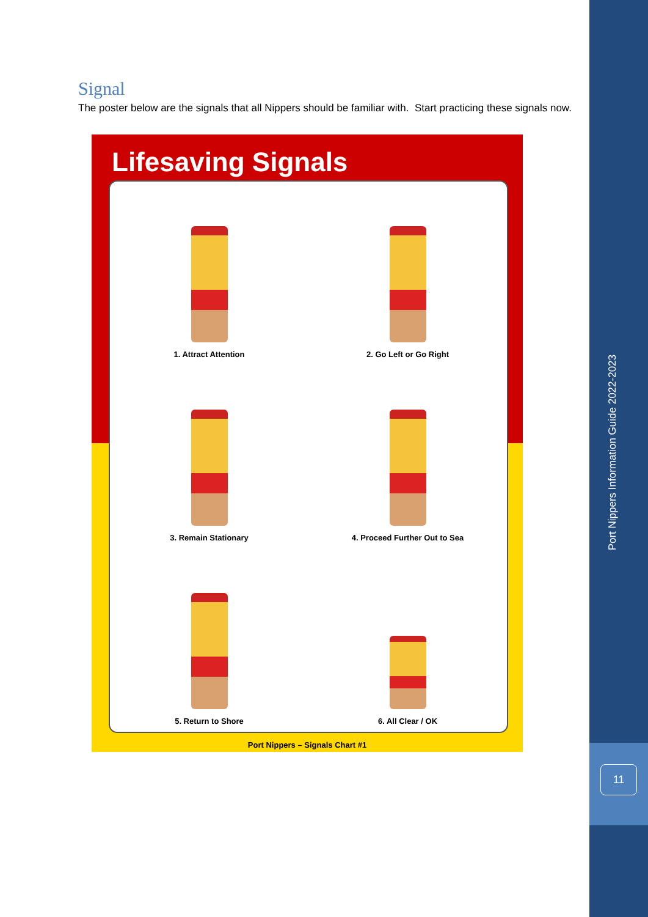Signal
The poster below are the signals that all Nippers should be familiar with. Start practicing these signals now.
Lifesaving Signals
1. Attract Attention
2. Go Left or Go Right
3. Remain Stationary
4. Proceed Further Out to Sea
5. Return to Shore
6. All Clear / OK
Port Nippers – Signals Chart #1
Port Nippers Information Guide 2022-2023
11